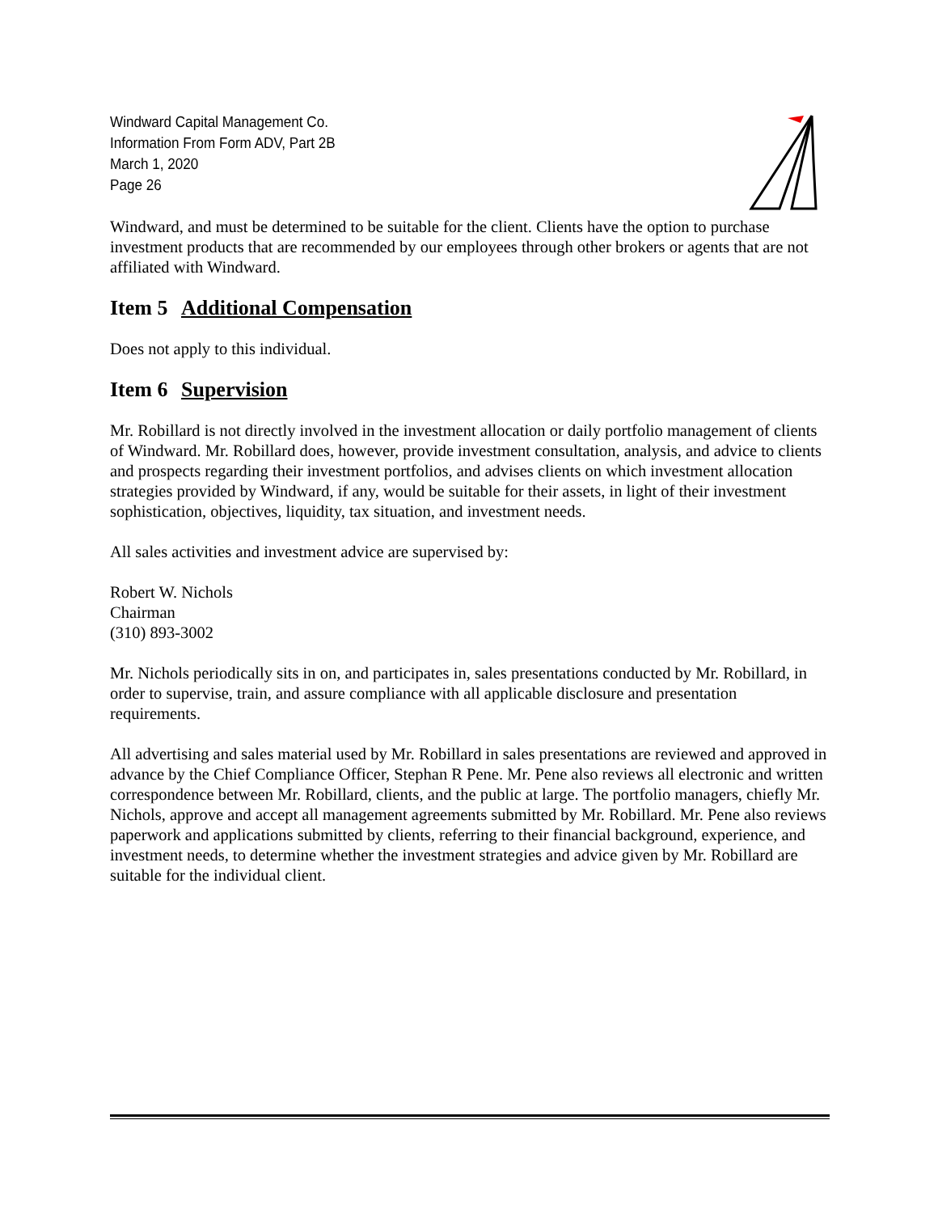Windward Capital Management Co.
Information From Form ADV, Part 2B
March 1, 2020
Page 26
Windward, and must be determined to be suitable for the client. Clients have the option to purchase investment products that are recommended by our employees through other brokers or agents that are not affiliated with Windward.
Item 5 Additional Compensation
Does not apply to this individual.
Item 6 Supervision
Mr. Robillard is not directly involved in the investment allocation or daily portfolio management of clients of Windward. Mr. Robillard does, however, provide investment consultation, analysis, and advice to clients and prospects regarding their investment portfolios, and advises clients on which investment allocation strategies provided by Windward, if any, would be suitable for their assets, in light of their investment sophistication, objectives, liquidity, tax situation, and investment needs.
All sales activities and investment advice are supervised by:
Robert W. Nichols
Chairman
(310) 893-3002
Mr. Nichols periodically sits in on, and participates in, sales presentations conducted by Mr. Robillard, in order to supervise, train, and assure compliance with all applicable disclosure and presentation requirements.
All advertising and sales material used by Mr. Robillard in sales presentations are reviewed and approved in advance by the Chief Compliance Officer, Stephan R Pene. Mr. Pene also reviews all electronic and written correspondence between Mr. Robillard, clients, and the public at large. The portfolio managers, chiefly Mr. Nichols, approve and accept all management agreements submitted by Mr. Robillard. Mr. Pene also reviews paperwork and applications submitted by clients, referring to their financial background, experience, and investment needs, to determine whether the investment strategies and advice given by Mr. Robillard are suitable for the individual client.